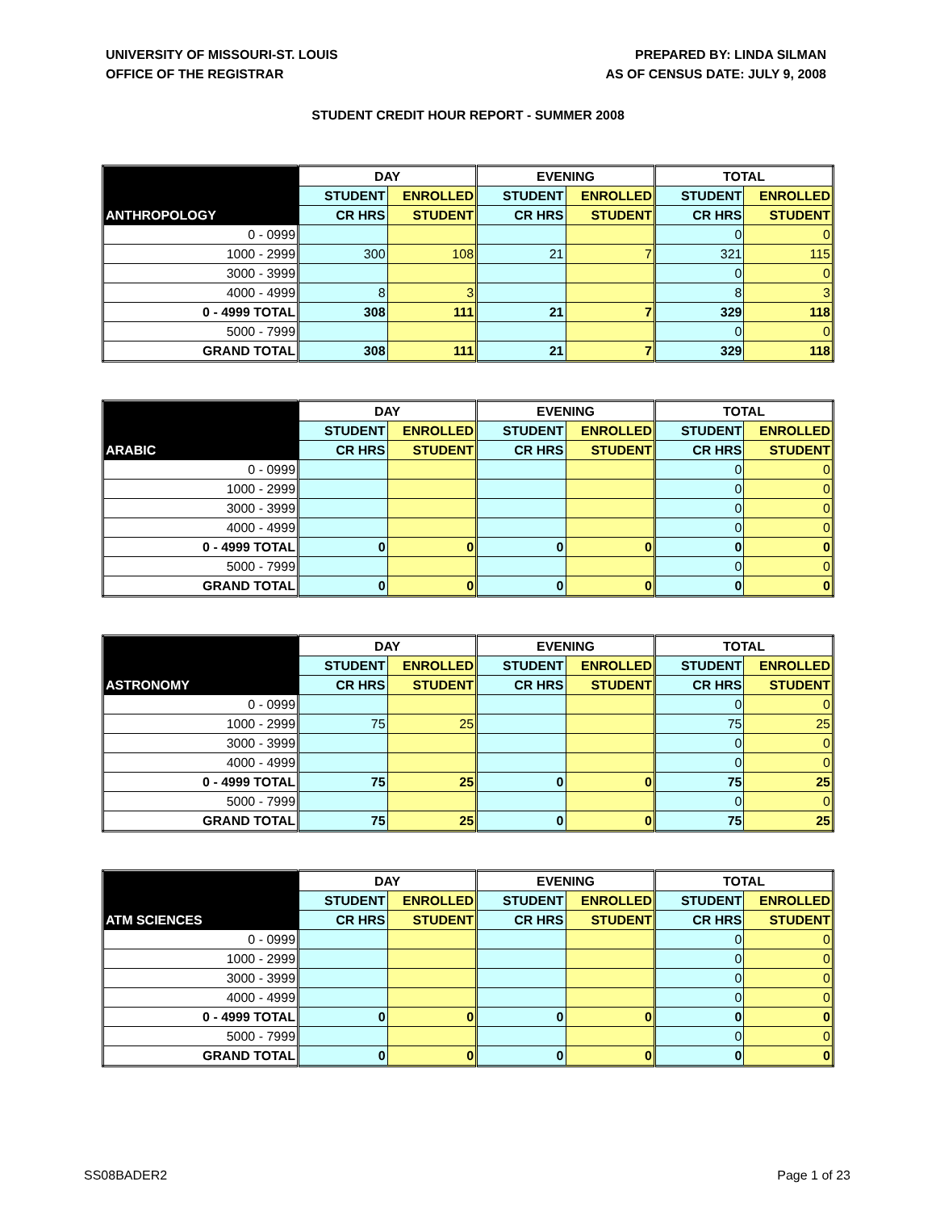UNIVERSITY OF MISSOURI-ST. LOUIS
OFFICE OF THE REGISTRAR
PREPARED BY: LINDA SILMAN
AS OF CENSUS DATE: JULY 9, 2008
STUDENT CREDIT HOUR REPORT - SUMMER 2008
| | DAY | | EVENING | | TOTAL | |
| --- | --- | --- | --- | --- | --- | --- |
| | STUDENT | ENROLLED | STUDENT | ENROLLED | STUDENT | ENROLLED |
| ANTHROPOLOGY | CR HRS | STUDENT | CR HRS | STUDENT | CR HRS | STUDENT |
| 0 - 0999 | | | | | 0 | 0 |
| 1000 - 2999 | 300 | 108 | 21 | 7 | 321 | 115 |
| 3000 - 3999 | | | | | 0 | 0 |
| 4000 - 4999 | 8 | 3 | | | 8 | 3 |
| 0 - 4999 TOTAL | 308 | 111 | 21 | 7 | 329 | 118 |
| 5000 - 7999 | | | | | 0 | 0 |
| GRAND TOTAL | 308 | 111 | 21 | 7 | 329 | 118 |
| | DAY | | EVENING | | TOTAL | |
| --- | --- | --- | --- | --- | --- | --- |
| | STUDENT | ENROLLED | STUDENT | ENROLLED | STUDENT | ENROLLED |
| ARABIC | CR HRS | STUDENT | CR HRS | STUDENT | CR HRS | STUDENT |
| 0 - 0999 | | | | | 0 | 0 |
| 1000 - 2999 | | | | | 0 | 0 |
| 3000 - 3999 | | | | | 0 | 0 |
| 4000 - 4999 | | | | | 0 | 0 |
| 0 - 4999 TOTAL | 0 | 0 | 0 | 0 | 0 | 0 |
| 5000 - 7999 | | | | | 0 | 0 |
| GRAND TOTAL | 0 | 0 | 0 | 0 | 0 | 0 |
| | DAY | | EVENING | | TOTAL | |
| --- | --- | --- | --- | --- | --- | --- |
| | STUDENT | ENROLLED | STUDENT | ENROLLED | STUDENT | ENROLLED |
| ASTRONOMY | CR HRS | STUDENT | CR HRS | STUDENT | CR HRS | STUDENT |
| 0 - 0999 | | | | | 0 | 0 |
| 1000 - 2999 | 75 | 25 | | | 75 | 25 |
| 3000 - 3999 | | | | | 0 | 0 |
| 4000 - 4999 | | | | | 0 | 0 |
| 0 - 4999 TOTAL | 75 | 25 | 0 | 0 | 75 | 25 |
| 5000 - 7999 | | | | | 0 | 0 |
| GRAND TOTAL | 75 | 25 | 0 | 0 | 75 | 25 |
| | DAY | | EVENING | | TOTAL | |
| --- | --- | --- | --- | --- | --- | --- |
| | STUDENT | ENROLLED | STUDENT | ENROLLED | STUDENT | ENROLLED |
| ATM SCIENCES | CR HRS | STUDENT | CR HRS | STUDENT | CR HRS | STUDENT |
| 0 - 0999 | | | | | 0 | 0 |
| 1000 - 2999 | | | | | 0 | 0 |
| 3000 - 3999 | | | | | 0 | 0 |
| 4000 - 4999 | | | | | 0 | 0 |
| 0 - 4999 TOTAL | 0 | 0 | 0 | 0 | 0 | 0 |
| 5000 - 7999 | | | | | 0 | 0 |
| GRAND TOTAL | 0 | 0 | 0 | 0 | 0 | 0 |
SS08BADER2 Page 1 of 23